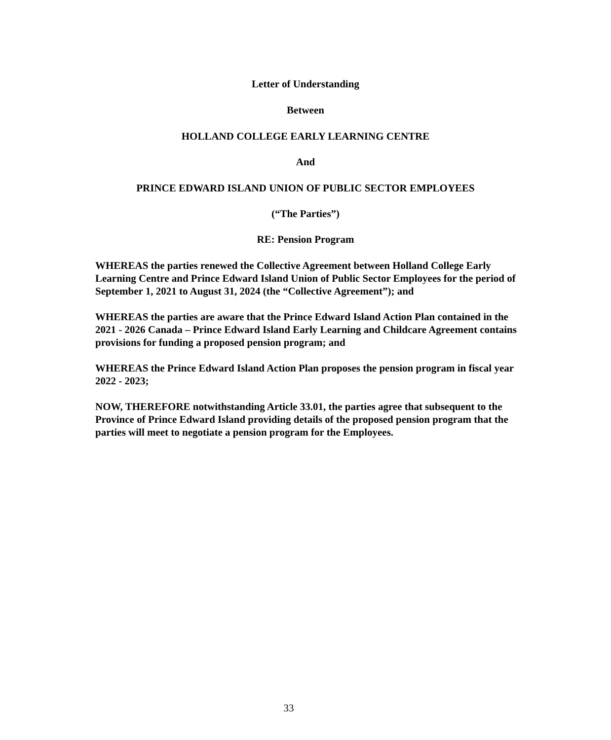Letter of Understanding
Between
HOLLAND COLLEGE EARLY LEARNING CENTRE
And
PRINCE EDWARD ISLAND UNION OF PUBLIC SECTOR EMPLOYEES
(“The Parties”)
RE: Pension Program
WHEREAS the parties renewed the Collective Agreement between Holland College Early Learning Centre and Prince Edward Island Union of Public Sector Employees for the period of September 1, 2021 to August 31, 2024 (the “Collective Agreement”); and
WHEREAS the parties are aware that the Prince Edward Island Action Plan contained in the 2021 - 2026 Canada – Prince Edward Island Early Learning and Childcare Agreement contains provisions for funding a proposed pension program; and
WHEREAS the Prince Edward Island Action Plan proposes the pension program in fiscal year 2022 - 2023;
NOW, THEREFORE notwithstanding Article 33.01, the parties agree that subsequent to the Province of Prince Edward Island providing details of the proposed pension program that the parties will meet to negotiate a pension program for the Employees.
33